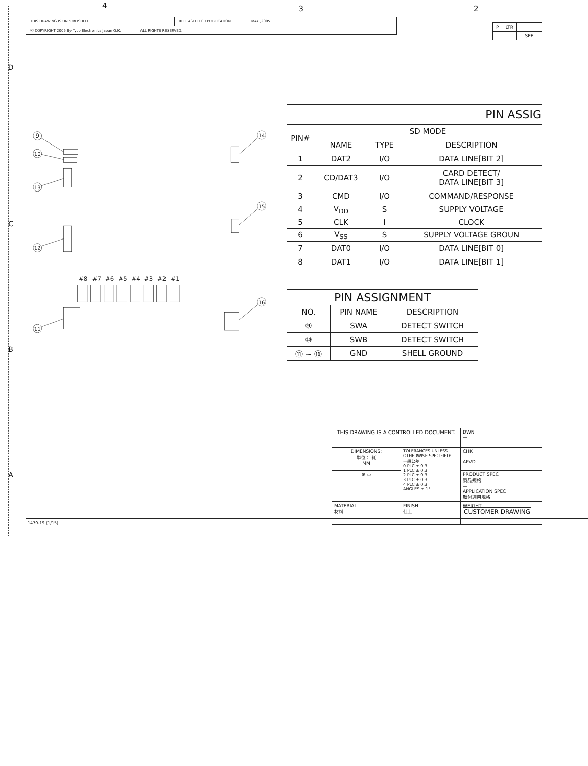4 3 2
| THIS DRAWING IS UNPUBLISHED. | RELEASED FOR PUBLICATION MAY ,2005. |
| Ⓒ COPYRIGHT 2005 By Tyco Electronics Japan G.K. ALL RIGHTS RESERVED. | |
| P | LTR | |
| | — | SEE |
D
C
B
A
9
10
13
14
15
12
11
16
#8
#7
#6
#5
#4
#3
#2
#1
| PIN ASSIG | | | |
| PIN# | SD MODE | | |
| | NAME | TYPE | DESCRIPTION |
| 1 | DAT2 | I/O | DATA LINE[BIT 2] |
| 2 | CD/DAT3 | I/O | CARD DETECT/ DATA LINE[BIT 3] |
| 3 | CMD | I/O | COMMAND/RESPONSE |
| 4 | V<sub>DD</sub> | S | SUPPLY VOLTAGE |
| 5 | CLK | I | CLOCK |
| 6 | V<sub>SS</sub> | S | SUPPLY VOLTAGE GROUN |
| 7 | DAT0 | I/O | DATA LINE[BIT 0] |
| 8 | DAT1 | I/O | DATA LINE[BIT 1] |
| PIN ASSIGNMENT | | |
| NO. | PIN NAME | DESCRIPTION |
| ⑨ | SWA | DETECT SWITCH |
| ⑩ | SWB | DETECT SWITCH |
| ⑪ ~ ⑯ | GND | SHELL GROUND |
| THIS DRAWING IS A CONTROLLED DOCUMENT. | | DWN — |
| DIMENSIONS: 単位： 耗 MM | TOLERANCES UNLESS OTHERWISE SPECIFIED: 一般公差 0 PLC ± 0.3 1 PLC ± 0.3 2 PLC ± 0.3 3 PLC ± 0.3 4 PLC ± 0.3 ANGLES ± 1° | CHK — APVD — |
| ⊕ ▭ | | PRODUCT SPEC 製品規格 — APPLICATION SPEC 取付適用規格 |
| MATERIAL 材料 | FINISH 仕上 | WEIGHT CUSTOMER DRAWING |
1470-19 (1/15)